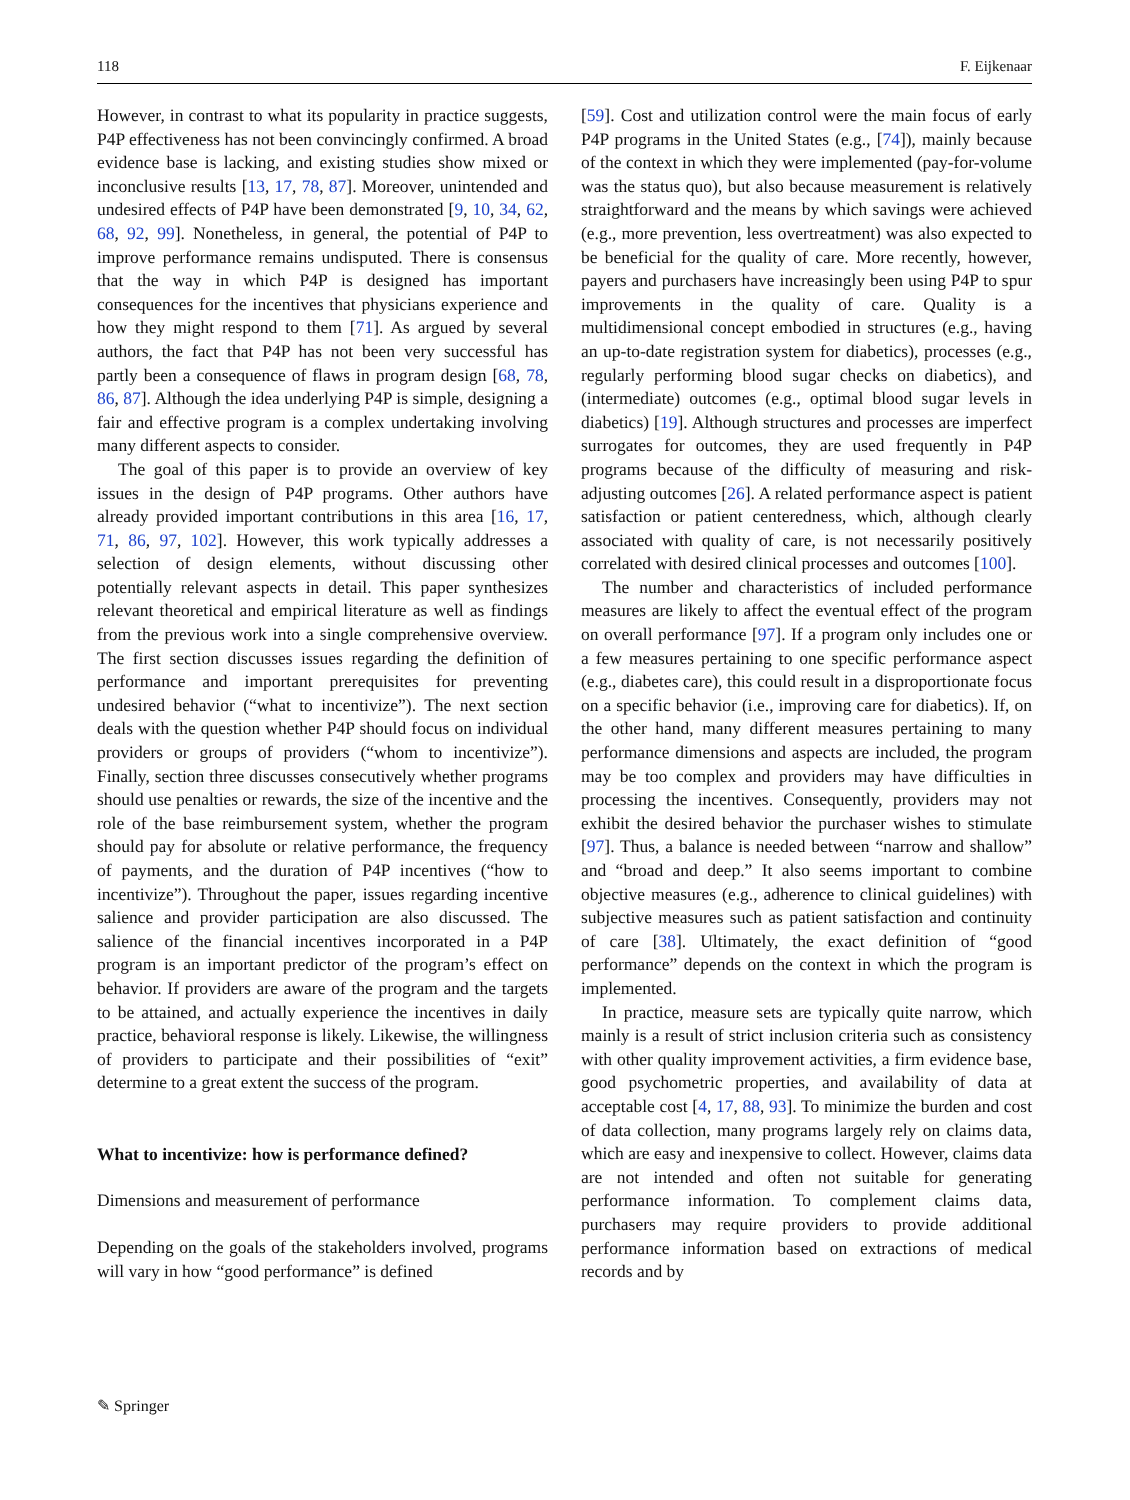118 F. Eijkenaar
However, in contrast to what its popularity in practice suggests, P4P effectiveness has not been convincingly confirmed. A broad evidence base is lacking, and existing studies show mixed or inconclusive results [13, 17, 78, 87]. Moreover, unintended and undesired effects of P4P have been demonstrated [9, 10, 34, 62, 68, 92, 99]. Nonetheless, in general, the potential of P4P to improve performance remains undisputed. There is consensus that the way in which P4P is designed has important consequences for the incentives that physicians experience and how they might respond to them [71]. As argued by several authors, the fact that P4P has not been very successful has partly been a consequence of flaws in program design [68, 78, 86, 87]. Although the idea underlying P4P is simple, designing a fair and effective program is a complex undertaking involving many different aspects to consider.
The goal of this paper is to provide an overview of key issues in the design of P4P programs. Other authors have already provided important contributions in this area [16, 17, 71, 86, 97, 102]. However, this work typically addresses a selection of design elements, without discussing other potentially relevant aspects in detail. This paper synthesizes relevant theoretical and empirical literature as well as findings from the previous work into a single comprehensive overview. The first section discusses issues regarding the definition of performance and important prerequisites for preventing undesired behavior (“what to incentivize”). The next section deals with the question whether P4P should focus on individual providers or groups of providers (“whom to incentivize”). Finally, section three discusses consecutively whether programs should use penalties or rewards, the size of the incentive and the role of the base reimbursement system, whether the program should pay for absolute or relative performance, the frequency of payments, and the duration of P4P incentives (“how to incentivize”). Throughout the paper, issues regarding incentive salience and provider participation are also discussed. The salience of the financial incentives incorporated in a P4P program is an important predictor of the program’s effect on behavior. If providers are aware of the program and the targets to be attained, and actually experience the incentives in daily practice, behavioral response is likely. Likewise, the willingness of providers to participate and their possibilities of “exit” determine to a great extent the success of the program.
What to incentivize: how is performance defined?
Dimensions and measurement of performance
Depending on the goals of the stakeholders involved, programs will vary in how “good performance” is defined
[59]. Cost and utilization control were the main focus of early P4P programs in the United States (e.g., [74]), mainly because of the context in which they were implemented (pay-for-volume was the status quo), but also because measurement is relatively straightforward and the means by which savings were achieved (e.g., more prevention, less overtreatment) was also expected to be beneficial for the quality of care. More recently, however, payers and purchasers have increasingly been using P4P to spur improvements in the quality of care. Quality is a multidimensional concept embodied in structures (e.g., having an up-to-date registration system for diabetics), processes (e.g., regularly performing blood sugar checks on diabetics), and (intermediate) outcomes (e.g., optimal blood sugar levels in diabetics) [19]. Although structures and processes are imperfect surrogates for outcomes, they are used frequently in P4P programs because of the difficulty of measuring and risk-adjusting outcomes [26]. A related performance aspect is patient satisfaction or patient centeredness, which, although clearly associated with quality of care, is not necessarily positively correlated with desired clinical processes and outcomes [100].
The number and characteristics of included performance measures are likely to affect the eventual effect of the program on overall performance [97]. If a program only includes one or a few measures pertaining to one specific performance aspect (e.g., diabetes care), this could result in a disproportionate focus on a specific behavior (i.e., improving care for diabetics). If, on the other hand, many different measures pertaining to many performance dimensions and aspects are included, the program may be too complex and providers may have difficulties in processing the incentives. Consequently, providers may not exhibit the desired behavior the purchaser wishes to stimulate [97]. Thus, a balance is needed between “narrow and shallow” and “broad and deep.” It also seems important to combine objective measures (e.g., adherence to clinical guidelines) with subjective measures such as patient satisfaction and continuity of care [38]. Ultimately, the exact definition of “good performance” depends on the context in which the program is implemented.
In practice, measure sets are typically quite narrow, which mainly is a result of strict inclusion criteria such as consistency with other quality improvement activities, a firm evidence base, good psychometric properties, and availability of data at acceptable cost [4, 17, 88, 93]. To minimize the burden and cost of data collection, many programs largely rely on claims data, which are easy and inexpensive to collect. However, claims data are not intended and often not suitable for generating performance information. To complement claims data, purchasers may require providers to provide additional performance information based on extractions of medical records and by
✎ Springer